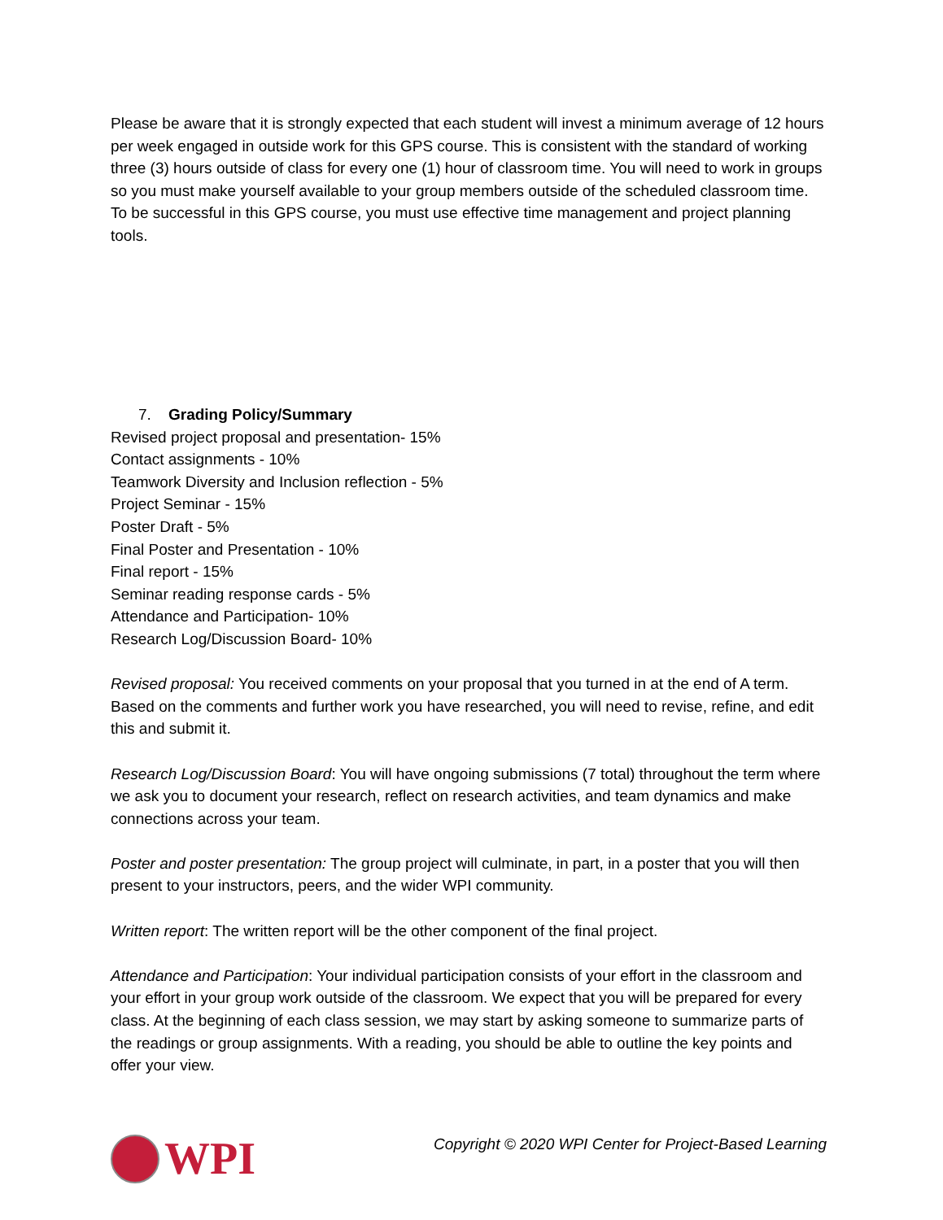Please be aware that it is strongly expected that each student will invest a minimum average of 12 hours per week engaged in outside work for this GPS course. This is consistent with the standard of working three (3) hours outside of class for every one (1) hour of classroom time. You will need to work in groups so you must make yourself available to your group members outside of the scheduled classroom time. To be successful in this GPS course, you must use effective time management and project planning tools.
7. Grading Policy/Summary
Revised project proposal and presentation- 15%
Contact assignments - 10%
Teamwork Diversity and Inclusion reflection - 5%
Project Seminar - 15%
Poster Draft - 5%
Final Poster and Presentation - 10%
Final report - 15%
Seminar reading response cards - 5%
Attendance and Participation- 10%
Research Log/Discussion Board- 10%
Revised proposal: You received comments on your proposal that you turned in at the end of A term. Based on the comments and further work you have researched, you will need to revise, refine, and edit this and submit it.
Research Log/Discussion Board: You will have ongoing submissions (7 total) throughout the term where we ask you to document your research, reflect on research activities, and team dynamics and make connections across your team.
Poster and poster presentation: The group project will culminate, in part, in a poster that you will then present to your instructors, peers, and the wider WPI community.
Written report: The written report will be the other component of the final project.
Attendance and Participation: Your individual participation consists of your effort in the classroom and your effort in your group work outside of the classroom. We expect that you will be prepared for every class. At the beginning of each class session, we may start by asking someone to summarize parts of the readings or group assignments. With a reading, you should be able to outline the key points and offer your view.
WPI
Copyright © 2020 WPI Center for Project-Based Learning